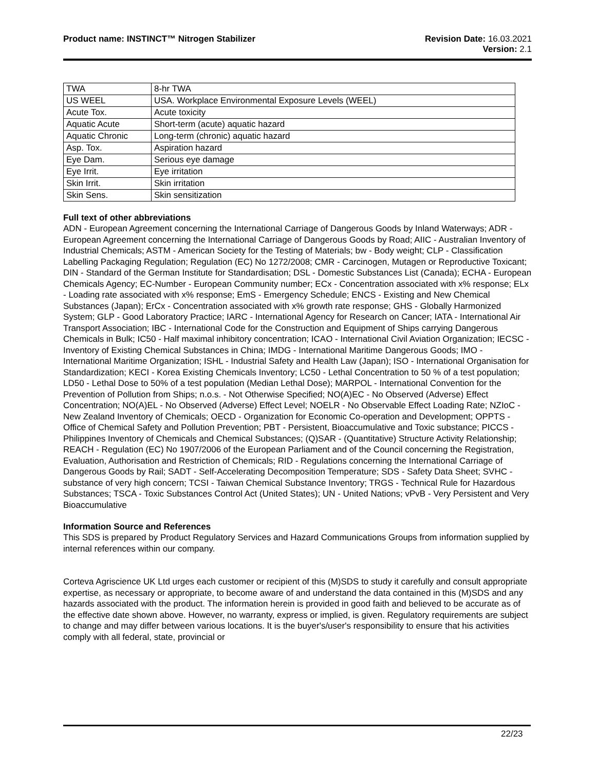Product name: INSTINCT™ Nitrogen Stabilizer
Revision Date: 16.03.2021
Version: 2.1
| TWA | 8-hr TWA |
| US WEEL | USA. Workplace Environmental Exposure Levels (WEEL) |
| Acute Tox. | Acute toxicity |
| Aquatic Acute | Short-term (acute) aquatic hazard |
| Aquatic Chronic | Long-term (chronic) aquatic hazard |
| Asp. Tox. | Aspiration hazard |
| Eye Dam. | Serious eye damage |
| Eye Irrit. | Eye irritation |
| Skin Irrit. | Skin irritation |
| Skin Sens. | Skin sensitization |
Full text of other abbreviations
ADN - European Agreement concerning the International Carriage of Dangerous Goods by Inland Waterways; ADR - European Agreement concerning the International Carriage of Dangerous Goods by Road; AIIC - Australian Inventory of Industrial Chemicals; ASTM - American Society for the Testing of Materials; bw - Body weight; CLP - Classification Labelling Packaging Regulation; Regulation (EC) No 1272/2008; CMR - Carcinogen, Mutagen or Reproductive Toxicant; DIN - Standard of the German Institute for Standardisation; DSL - Domestic Substances List (Canada); ECHA - European Chemicals Agency; EC-Number - European Community number; ECx - Concentration associated with x% response; ELx - Loading rate associated with x% response; EmS - Emergency Schedule; ENCS - Existing and New Chemical Substances (Japan); ErCx - Concentration associated with x% growth rate response; GHS - Globally Harmonized System; GLP - Good Laboratory Practice; IARC - International Agency for Research on Cancer; IATA - International Air Transport Association; IBC - International Code for the Construction and Equipment of Ships carrying Dangerous Chemicals in Bulk; IC50 - Half maximal inhibitory concentration; ICAO - International Civil Aviation Organization; IECSC - Inventory of Existing Chemical Substances in China; IMDG - International Maritime Dangerous Goods; IMO - International Maritime Organization; ISHL - Industrial Safety and Health Law (Japan); ISO - International Organisation for Standardization; KECI - Korea Existing Chemicals Inventory; LC50 - Lethal Concentration to 50 % of a test population; LD50 - Lethal Dose to 50% of a test population (Median Lethal Dose); MARPOL - International Convention for the Prevention of Pollution from Ships; n.o.s. - Not Otherwise Specified; NO(A)EC - No Observed (Adverse) Effect Concentration; NO(A)EL - No Observed (Adverse) Effect Level; NOELR - No Observable Effect Loading Rate; NZIoC - New Zealand Inventory of Chemicals; OECD - Organization for Economic Co-operation and Development; OPPTS - Office of Chemical Safety and Pollution Prevention; PBT - Persistent, Bioaccumulative and Toxic substance; PICCS - Philippines Inventory of Chemicals and Chemical Substances; (Q)SAR - (Quantitative) Structure Activity Relationship; REACH - Regulation (EC) No 1907/2006 of the European Parliament and of the Council concerning the Registration, Evaluation, Authorisation and Restriction of Chemicals; RID - Regulations concerning the International Carriage of Dangerous Goods by Rail; SADT - Self-Accelerating Decomposition Temperature; SDS - Safety Data Sheet; SVHC - substance of very high concern; TCSI - Taiwan Chemical Substance Inventory; TRGS - Technical Rule for Hazardous Substances; TSCA - Toxic Substances Control Act (United States); UN - United Nations; vPvB - Very Persistent and Very Bioaccumulative
Information Source and References
This SDS is prepared by Product Regulatory Services and Hazard Communications Groups from information supplied by internal references within our company.
Corteva Agriscience UK Ltd urges each customer or recipient of this (M)SDS to study it carefully and consult appropriate expertise, as necessary or appropriate, to become aware of and understand the data contained in this (M)SDS and any hazards associated with the product. The information herein is provided in good faith and believed to be accurate as of the effective date shown above. However, no warranty, express or implied, is given. Regulatory requirements are subject to change and may differ between various locations. It is the buyer's/user's responsibility to ensure that his activities comply with all federal, state, provincial or
22/23